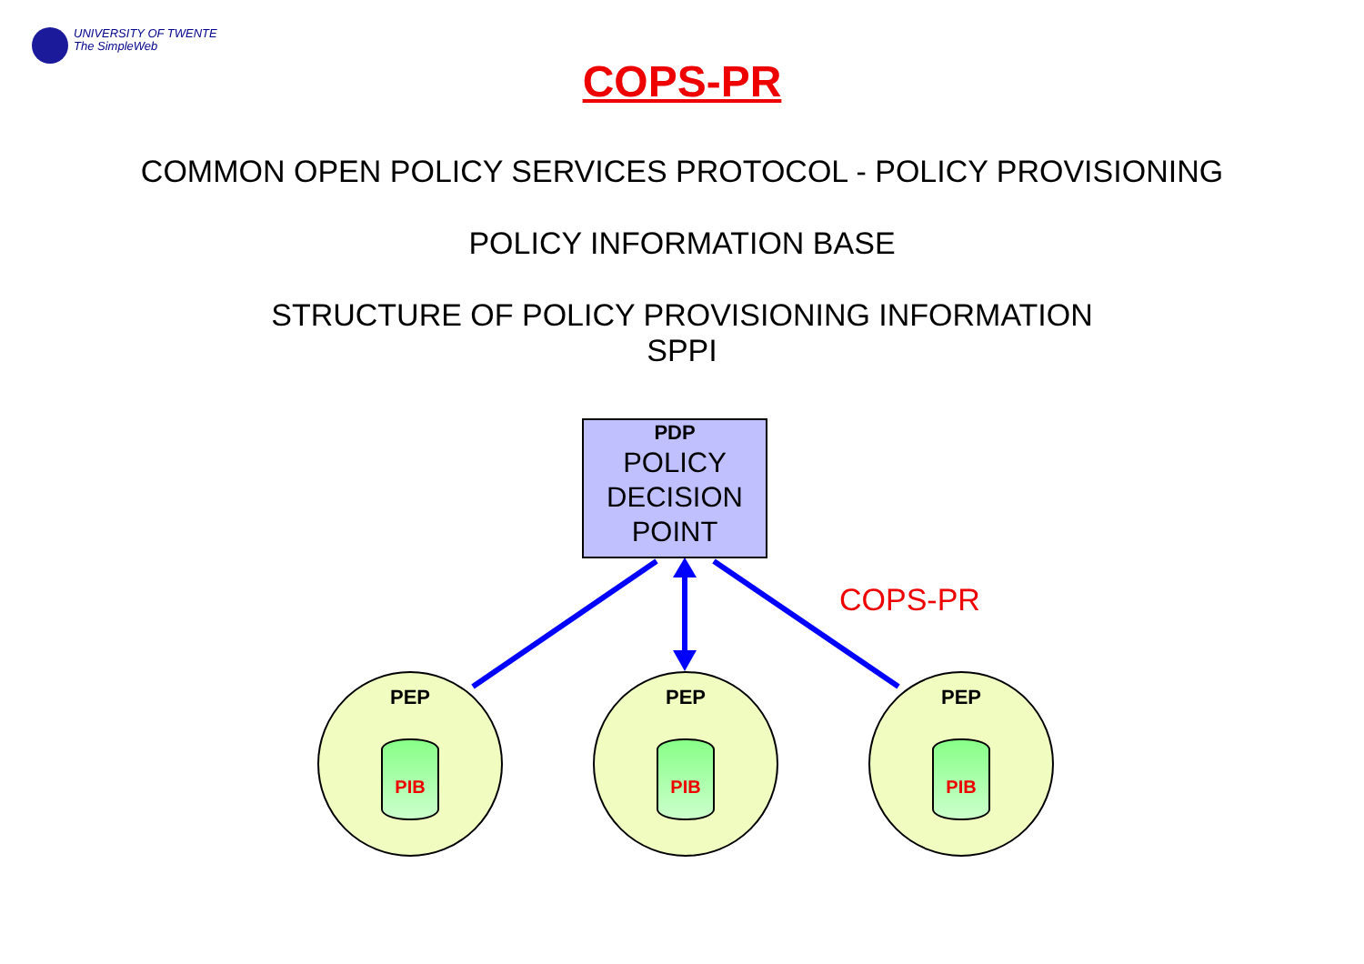UNIVERSITY OF TWENTE
The SimpleWeb
COPS-PR
COMMON OPEN POLICY SERVICES PROTOCOL - POLICY PROVISIONING
POLICY INFORMATION BASE
STRUCTURE OF POLICY PROVISIONING INFORMATION
SPPI
PDP
POLICY
DECISION
POINT
COPS-PR
PEP
PIB
PEP
PIB
PEP
PIB